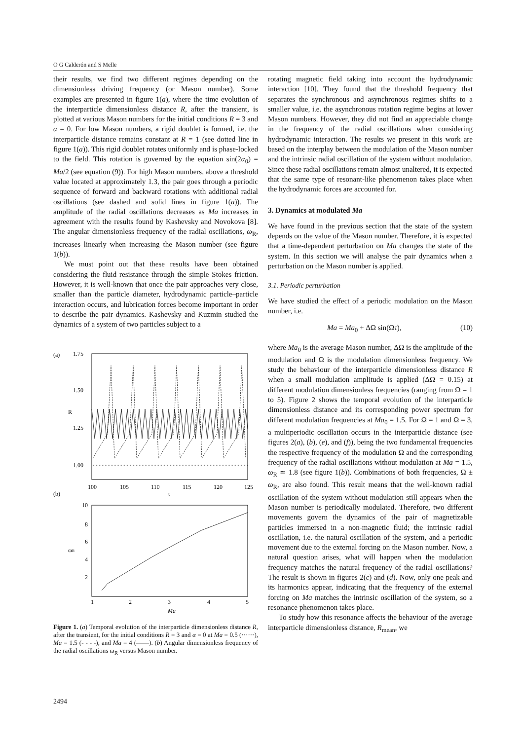O G Calderón and S Melle
their results, we find two different regimes depending on the dimensionless driving frequency (or Mason number). Some examples are presented in figure 1(a), where the time evolution of the interparticle dimensionless distance R, after the transient, is plotted at various Mason numbers for the initial conditions R = 3 and α = 0. For low Mason numbers, a rigid doublet is formed, i.e. the interparticle distance remains constant at R = 1 (see dotted line in figure 1(a)). This rigid doublet rotates uniformly and is phase-locked to the field. This rotation is governed by the equation sin(2α<sub>0</sub>) = Ma/2 (see equation (9)). For high Mason numbers, above a threshold value located at approximately 1.3, the pair goes through a periodic sequence of forward and backward rotations with additional radial oscillations (see dashed and solid lines in figure 1(a)). The amplitude of the radial oscillations decreases as Ma increases in agreement with the results found by Kashevsky and Novokova [8]. The angular dimensionless frequency of the radial oscillations, ω<sub>R</sub>, increases linearly when increasing the Mason number (see figure 1(b)).
We must point out that these results have been obtained considering the fluid resistance through the simple Stokes friction. However, it is well-known that once the pair approaches very close, smaller than the particle diameter, hydrodynamic particle–particle interaction occurs, and lubrication forces become important in order to describe the pair dynamics. Kashevsky and Kuzmin studied the dynamics of a system of two particles subject to a
(a)
1.75
1.50
1.25
1.00
R
100
105
110
115
120
125
(b)
τ
10
8
6
4
2
ωR
1
2
3
4
5
Ma
Figure 1. (a) Temporal evolution of the interparticle dimensionless distance R, after the transient, for the initial conditions R = 3 and α = 0 at Ma = 0.5 (······), Ma = 1.5 (- - - -), and Ma = 4 (——). (b) Angular dimensionless frequency of the radial oscillations ω<sub>R</sub> versus Mason number.
rotating magnetic field taking into account the hydrodynamic interaction [10]. They found that the threshold frequency that separates the synchronous and asynchronous regimes shifts to a smaller value, i.e. the asynchronous rotation regime begins at lower Mason numbers. However, they did not find an appreciable change in the frequency of the radial oscillations when considering hydrodynamic interaction. The results we present in this work are based on the interplay between the modulation of the Mason number and the intrinsic radial oscillation of the system without modulation. Since these radial oscillations remain almost unaltered, it is expected that the same type of resonant-like phenomenon takes place when the hydrodynamic forces are accounted for.
3. Dynamics at modulated Ma
We have found in the previous section that the state of the system depends on the value of the Mason number. Therefore, it is expected that a time-dependent perturbation on Ma changes the state of the system. In this section we will analyse the pair dynamics when a perturbation on the Mason number is applied.
3.1. Periodic perturbation
We have studied the effect of a periodic modulation on the Mason number, i.e.
Ma = Ma<sub>0</sub> + ΔΩ sin(Ωτ), (10)
where Ma<sub>0</sub> is the average Mason number, ΔΩ is the amplitude of the modulation and Ω is the modulation dimensionless frequency. We study the behaviour of the interparticle dimensionless distance R when a small modulation amplitude is applied (ΔΩ = 0.15) at different modulation dimensionless frequencies (ranging from Ω = 1 to 5). Figure 2 shows the temporal evolution of the interparticle dimensionless distance and its corresponding power spectrum for different modulation frequencies at Ma<sub>0</sub> = 1.5. For Ω = 1 and Ω = 3, a multiperiodic oscillation occurs in the interparticle distance (see figures 2(a), (b), (e), and (f)), being the two fundamental frequencies the respective frequency of the modulation Ω and the corresponding frequency of the radial oscillations without modulation at Ma = 1.5, ω<sub>R</sub> ≃ 1.8 (see figure 1(b)). Combinations of both frequencies, Ω ± ω<sub>R</sub>, are also found. This result means that the well-known radial oscillation of the system without modulation still appears when the Mason number is periodically modulated. Therefore, two different movements govern the dynamics of the pair of magnetizable particles immersed in a non-magnetic fluid; the intrinsic radial oscillation, i.e. the natural oscillation of the system, and a periodic movement due to the external forcing on the Mason number. Now, a natural question arises, what will happen when the modulation frequency matches the natural frequency of the radial oscillations? The result is shown in figures 2(c) and (d). Now, only one peak and its harmonics appear, indicating that the frequency of the external forcing on Ma matches the intrinsic oscillation of the system, so a resonance phenomenon takes place.
To study how this resonance affects the behaviour of the average interparticle dimensionless distance, R<sub>mean</sub>, we
2494